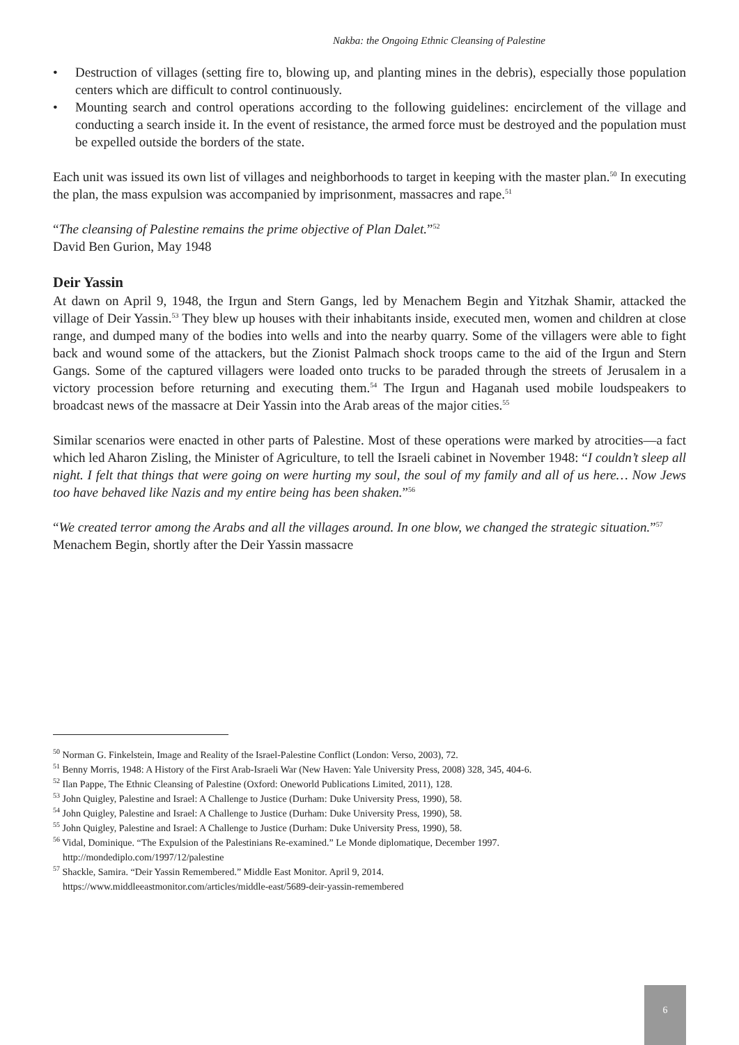Nakba: the Ongoing Ethnic Cleansing of Palestine
• Destruction of villages (setting fire to, blowing up, and planting mines in the debris), especially those population centers which are difficult to control continuously.
• Mounting search and control operations according to the following guidelines: encirclement of the village and conducting a search inside it. In the event of resistance, the armed force must be destroyed and the population must be expelled outside the borders of the state.
Each unit was issued its own list of villages and neighborhoods to target in keeping with the master plan.<sup>50</sup> In executing the plan, the mass expulsion was accompanied by imprisonment, massacres and rape.<sup>51</sup>
“The cleansing of Palestine remains the prime objective of Plan Dalet.”<sup>52</sup>
David Ben Gurion, May 1948
Deir Yassin
At dawn on April 9, 1948, the Irgun and Stern Gangs, led by Menachem Begin and Yitzhak Shamir, attacked the village of Deir Yassin.<sup>53</sup> They blew up houses with their inhabitants inside, executed men, women and children at close range, and dumped many of the bodies into wells and into the nearby quarry. Some of the villagers were able to fight back and wound some of the attackers, but the Zionist Palmach shock troops came to the aid of the Irgun and Stern Gangs. Some of the captured villagers were loaded onto trucks to be paraded through the streets of Jerusalem in a victory procession before returning and executing them.<sup>54</sup> The Irgun and Haganah used mobile loudspeakers to broadcast news of the massacre at Deir Yassin into the Arab areas of the major cities.<sup>55</sup>
Similar scenarios were enacted in other parts of Palestine. Most of these operations were marked by atrocities—a fact which led Aharon Zisling, the Minister of Agriculture, to tell the Israeli cabinet in November 1948: “I couldn’t sleep all night. I felt that things that were going on were hurting my soul, the soul of my family and all of us here… Now Jews too have behaved like Nazis and my entire being has been shaken.”<sup>56</sup>
“We created terror among the Arabs and all the villages around. In one blow, we changed the strategic situation.”<sup>57</sup>
Menachem Begin, shortly after the Deir Yassin massacre
<sup>50</sup> Norman G. Finkelstein, Image and Reality of the Israel-Palestine Conflict (London: Verso, 2003), 72.
<sup>51</sup> Benny Morris, 1948: A History of the First Arab-Israeli War (New Haven: Yale University Press, 2008) 328, 345, 404-6.
<sup>52</sup> Ilan Pappe, The Ethnic Cleansing of Palestine (Oxford: Oneworld Publications Limited, 2011), 128.
<sup>53</sup> John Quigley, Palestine and Israel: A Challenge to Justice (Durham: Duke University Press, 1990), 58.
<sup>54</sup> John Quigley, Palestine and Israel: A Challenge to Justice (Durham: Duke University Press, 1990), 58.
<sup>55</sup> John Quigley, Palestine and Israel: A Challenge to Justice (Durham: Duke University Press, 1990), 58.
<sup>56</sup> Vidal, Dominique. “The Expulsion of the Palestinians Re-examined.” Le Monde diplomatique, December 1997.
http://mondediplo.com/1997/12/palestine
<sup>57</sup> Shackle, Samira. “Deir Yassin Remembered.” Middle East Monitor. April 9, 2014.
https://www.middleeastmonitor.com/articles/middle-east/5689-deir-yassin-remembered
6